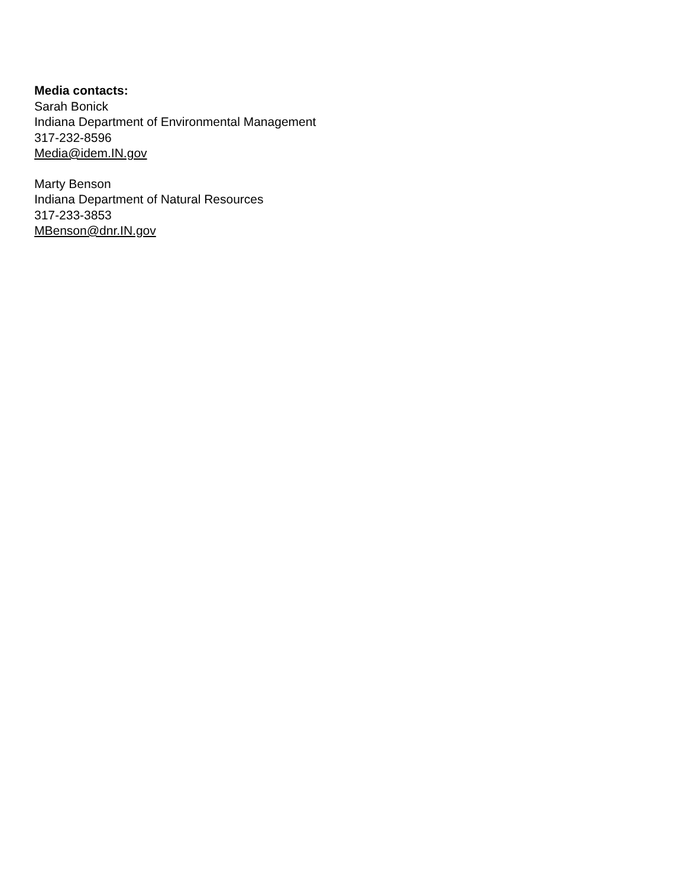Media contacts:
Sarah Bonick
Indiana Department of Environmental Management
317-232-8596
Media@idem.IN.gov
Marty Benson
Indiana Department of Natural Resources
317-233-3853
MBenson@dnr.IN.gov